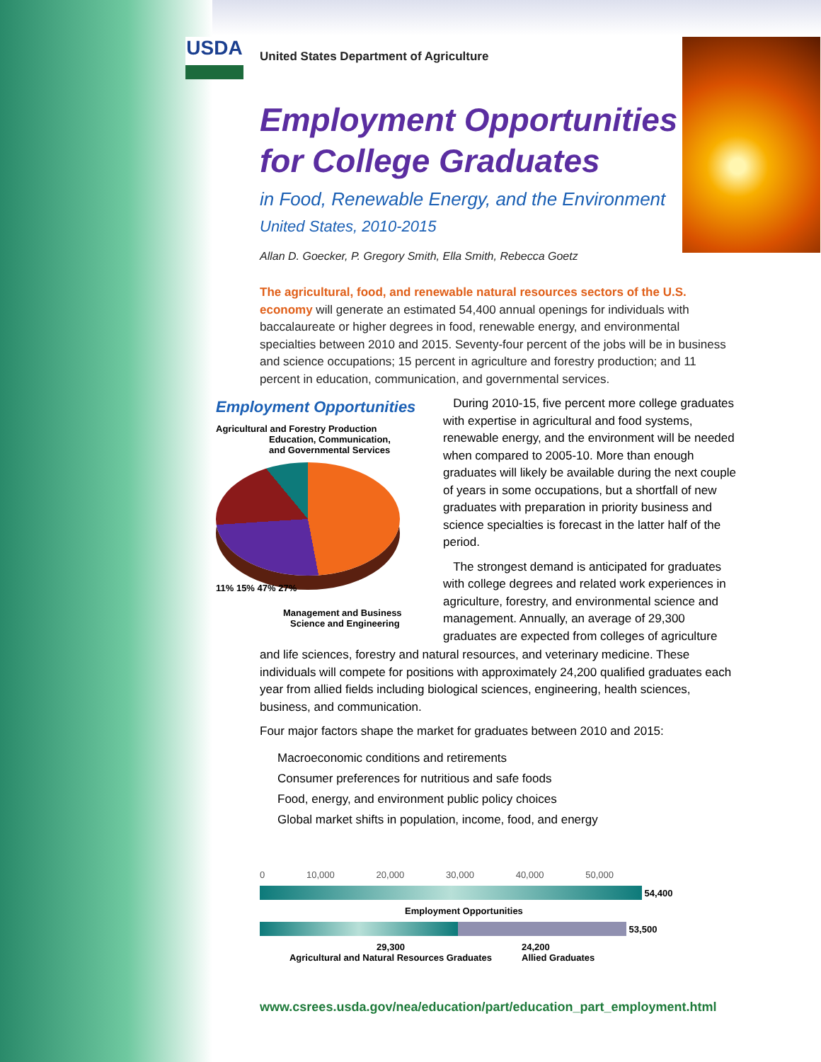USDA
United States Department of Agriculture
Employment Opportunities
for College Graduates
in Food, Renewable Energy, and the Environment
United States, 2010-2015
Allan D. Goecker, P. Gregory Smith, Ella Smith, Rebecca Goetz
The agricultural, food, and renewable natural resources sectors of the U.S. economy will generate an estimated 54,400 annual openings for individuals with baccalaureate or higher degrees in food, renewable energy, and environmental specialties between 2010 and 2015. Seventy-four percent of the jobs will be in business and science occupations; 15 percent in agriculture and forestry production; and 11 percent in education, communication, and governmental services.
Employment Opportunities
Agricultural and Forestry Production
Education, Communication,
and Governmental Services
11% 15% 47% 27%
Management and Business
Science and Engineering
During 2010-15, five percent more college graduates with expertise in agricultural and food systems, renewable energy, and the environment will be needed when compared to 2005-10. More than enough graduates will likely be available during the next couple of years in some occupations, but a shortfall of new graduates with preparation in priority business and science specialties is forecast in the latter half of the period.
The strongest demand is anticipated for graduates with college degrees and related work experiences in agriculture, forestry, and environmental science and management. Annually, an average of 29,300 graduates are expected from colleges of agriculture
and life sciences, forestry and natural resources, and veterinary medicine. These individuals will compete for positions with approximately 24,200 qualified graduates each year from allied fields including biological sciences, engineering, health sciences, business, and communication.
Four major factors shape the market for graduates between 2010 and 2015:
Macroeconomic conditions and retirements
Consumer preferences for nutritious and safe foods
Food, energy, and environment public policy choices
Global market shifts in population, income, food, and energy
0 10,000 20,000 30,000 40,000 50,000
54,400
Employment Opportunities
53,500
29,300
Agricultural and Natural Resources Graduates 24,200
Allied Graduates
www.csrees.usda.gov/nea/education/part/education_part_employment.html